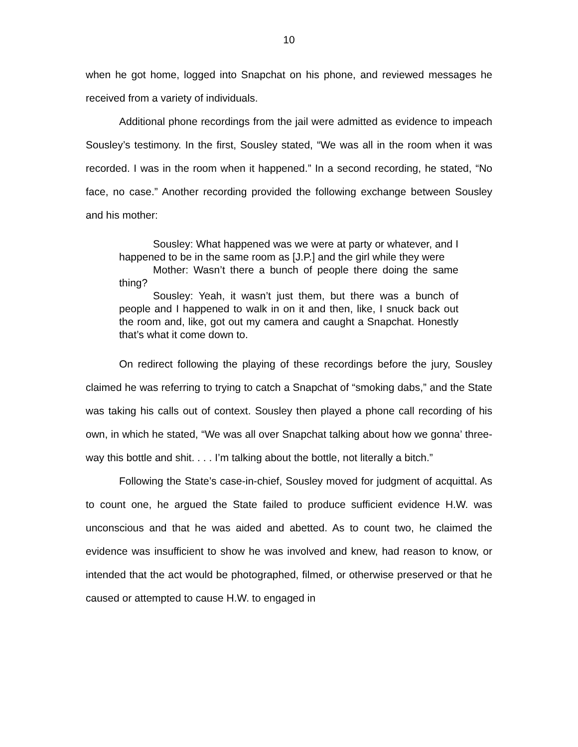10
when he got home, logged into Snapchat on his phone, and reviewed messages he received from a variety of individuals.
Additional phone recordings from the jail were admitted as evidence to impeach Sousley’s testimony. In the first, Sousley stated, “We was all in the room when it was recorded. I was in the room when it happened.” In a second recording, he stated, “No face, no case.” Another recording provided the following exchange between Sousley and his mother:
Sousley: What happened was we were at party or whatever, and I happened to be in the same room as [J.P.] and the girl while they were
Mother: Wasn’t there a bunch of people there doing the same thing?
Sousley: Yeah, it wasn’t just them, but there was a bunch of people and I happened to walk in on it and then, like, I snuck back out the room and, like, got out my camera and caught a Snapchat. Honestly that’s what it come down to.
On redirect following the playing of these recordings before the jury, Sousley claimed he was referring to trying to catch a Snapchat of “smoking dabs,” and the State was taking his calls out of context. Sousley then played a phone call recording of his own, in which he stated, “We was all over Snapchat talking about how we gonna’ three-way this bottle and shit. . . . I’m talking about the bottle, not literally a bitch.”
Following the State’s case-in-chief, Sousley moved for judgment of acquittal. As to count one, he argued the State failed to produce sufficient evidence H.W. was unconscious and that he was aided and abetted. As to count two, he claimed the evidence was insufficient to show he was involved and knew, had reason to know, or intended that the act would be photographed, filmed, or otherwise preserved or that he caused or attempted to cause H.W. to engaged in